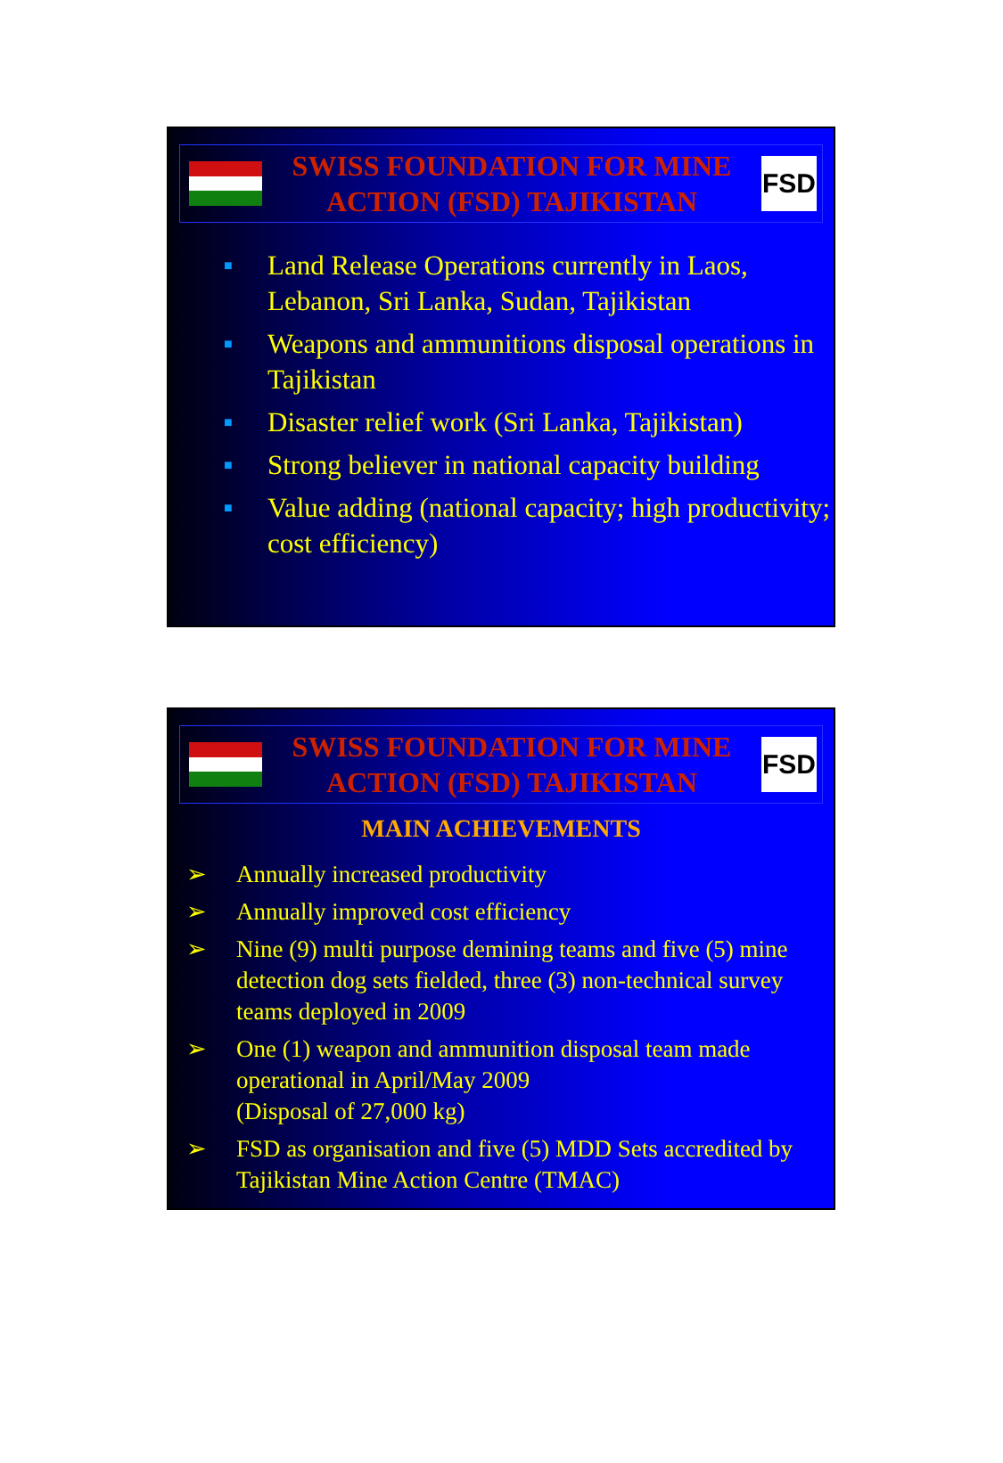SWISS FOUNDATION FOR MINE
ACTION (FSD) TAJIKISTAN
FSD
■ Land Release Operations currently in Laos, Lebanon, Sri Lanka, Sudan, Tajikistan
■ Weapons and ammunitions disposal operations in Tajikistan
■ Disaster relief work (Sri Lanka, Tajikistan)
■ Strong believer in national capacity building
■ Value adding (national capacity; high productivity; cost efficiency)
SWISS FOUNDATION FOR MINE
ACTION (FSD) TAJIKISTAN
FSD
MAIN ACHIEVEMENTS
➢ Annually increased productivity
➢ Annually improved cost efficiency
➢ Nine (9) multi purpose demining teams and five (5) mine detection dog sets fielded, three (3) non-technical survey teams deployed in 2009
➢ One (1) weapon and ammunition disposal team made operational in April/May 2009
(Disposal of 27,000 kg)
➢ FSD as organisation and five (5) MDD Sets accredited by Tajikistan Mine Action Centre (TMAC)